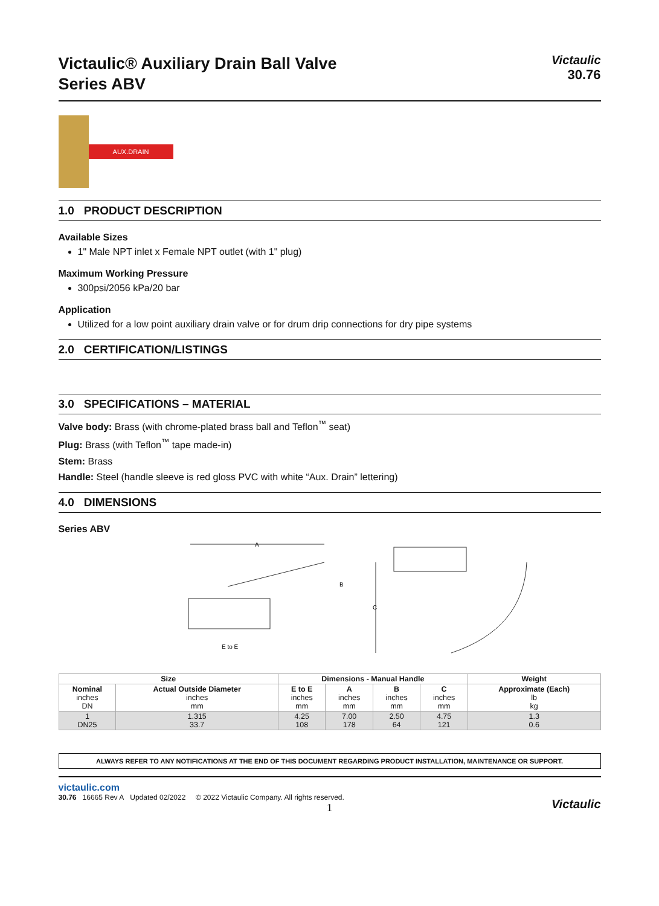Victaulic® Auxiliary Drain Ball Valve
Series ABV
Victaulic
30.76
AUX.DRAIN
1.0 PRODUCT DESCRIPTION
Available Sizes
1" Male NPT inlet x Female NPT outlet (with 1" plug)
Maximum Working Pressure
300psi/2056 kPa/20 bar
Application
Utilized for a low point auxiliary drain valve or for drum drip connections for dry pipe systems
2.0 CERTIFICATION/LISTINGS
3.0 SPECIFICATIONS – MATERIAL
Valve body: Brass (with chrome-plated brass ball and Teflon<sup>™</sup> seat)
Plug: Brass (with Teflon<sup>™</sup> tape made-in)
Stem: Brass
Handle: Steel (handle sleeve is red gloss PVC with white “Aux. Drain” lettering)
4.0 DIMENSIONS
Series ABV
A
B
C
E to E
| Size | | Dimensions - Manual Handle | | | | Weight |
| --- | --- | --- | --- | --- | --- | --- |
| Nominal inches DN | Actual Outside Diameter inches mm | E to E inches mm | A inches mm | B inches mm | C inches mm | Approximate (Each) lb kg |
| 1 DN25 | 1.315 33.7 | 4.25 108 | 7.00 178 | 2.50 64 | 4.75 121 | 1.3 0.6 |
ALWAYS REFER TO ANY NOTIFICATIONS AT THE END OF THIS DOCUMENT REGARDING PRODUCT INSTALLATION, MAINTENANCE OR SUPPORT.
victaulic.com
30.76 16665 Rev A Updated 02/2022 © 2022 Victaulic Company. All rights reserved.
1
Victaulic